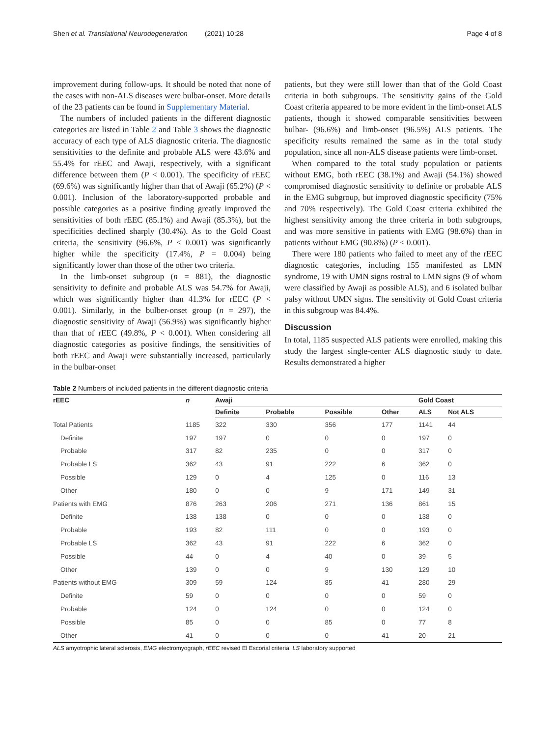Shen et al. Translational Neurodegeneration (2021) 10:28 Page 4 of 8
improvement during follow-ups. It should be noted that none of the cases with non-ALS diseases were bulbar-onset. More details of the 23 patients can be found in Supplementary Material.
The numbers of included patients in the different diagnostic categories are listed in Table 2 and Table 3 shows the diagnostic accuracy of each type of ALS diagnostic criteria. The diagnostic sensitivities to the definite and probable ALS were 43.6% and 55.4% for rEEC and Awaji, respectively, with a significant difference between them (P < 0.001). The specificity of rEEC (69.6%) was significantly higher than that of Awaji (65.2%) (P < 0.001). Inclusion of the laboratory-supported probable and possible categories as a positive finding greatly improved the sensitivities of both rEEC (85.1%) and Awaji (85.3%), but the specificities declined sharply (30.4%). As to the Gold Coast criteria, the sensitivity (96.6%, P < 0.001) was significantly higher while the specificity (17.4%, P = 0.004) being significantly lower than those of the other two criteria.
In the limb-onset subgroup (n = 881), the diagnostic sensitivity to definite and probable ALS was 54.7% for Awaji, which was significantly higher than 41.3% for rEEC (P < 0.001). Similarly, in the bulber-onset group (n = 297), the diagnostic sensitivity of Awaji (56.9%) was significantly higher than that of rEEC (49.8%, P < 0.001). When considering all diagnostic categories as positive findings, the sensitivities of both rEEC and Awaji were substantially increased, particularly in the bulbar-onset
patients, but they were still lower than that of the Gold Coast criteria in both subgroups. The sensitivity gains of the Gold Coast criteria appeared to be more evident in the limb-onset ALS patients, though it showed comparable sensitivities between bulbar- (96.6%) and limb-onset (96.5%) ALS patients. The specificity results remained the same as in the total study population, since all non-ALS disease patients were limb-onset.
When compared to the total study population or patients without EMG, both rEEC (38.1%) and Awaji (54.1%) showed compromised diagnostic sensitivity to definite or probable ALS in the EMG subgroup, but improved diagnostic specificity (75% and 70% respectively). The Gold Coast criteria exhibited the highest sensitivity among the three criteria in both subgroups, and was more sensitive in patients with EMG (98.6%) than in patients without EMG (90.8%) (P < 0.001).
There were 180 patients who failed to meet any of the rEEC diagnostic categories, including 155 manifested as LMN syndrome, 19 with UMN signs rostral to LMN signs (9 of whom were classified by Awaji as possible ALS), and 6 isolated bulbar palsy without UMN signs. The sensitivity of Gold Coast criteria in this subgroup was 84.4%.
Discussion
In total, 1185 suspected ALS patients were enrolled, making this study the largest single-center ALS diagnostic study to date. Results demonstrated a higher
Table 2 Numbers of included patients in the different diagnostic criteria
| rEEC | n | Awaji | | | | Gold Coast | |
| --- | --- | --- | --- | --- | --- | --- | --- |
| | | Definite | Probable | Possible | Other | ALS | Not ALS |
| Total Patients | 1185 | 322 | 330 | 356 | 177 | 1141 | 44 |
| Definite | 197 | 197 | 0 | 0 | 0 | 197 | 0 |
| Probable | 317 | 82 | 235 | 0 | 0 | 317 | 0 |
| Probable LS | 362 | 43 | 91 | 222 | 6 | 362 | 0 |
| Possible | 129 | 0 | 4 | 125 | 0 | 116 | 13 |
| Other | 180 | 0 | 0 | 9 | 171 | 149 | 31 |
| Patients with EMG | 876 | 263 | 206 | 271 | 136 | 861 | 15 |
| Definite | 138 | 138 | 0 | 0 | 0 | 138 | 0 |
| Probable | 193 | 82 | 111 | 0 | 0 | 193 | 0 |
| Probable LS | 362 | 43 | 91 | 222 | 6 | 362 | 0 |
| Possible | 44 | 0 | 4 | 40 | 0 | 39 | 5 |
| Other | 139 | 0 | 0 | 9 | 130 | 129 | 10 |
| Patients without EMG | 309 | 59 | 124 | 85 | 41 | 280 | 29 |
| Definite | 59 | 0 | 0 | 0 | 0 | 59 | 0 |
| Probable | 124 | 0 | 124 | 0 | 0 | 124 | 0 |
| Possible | 85 | 0 | 0 | 85 | 0 | 77 | 8 |
| Other | 41 | 0 | 0 | 0 | 41 | 20 | 21 |
ALS amyotrophic lateral sclerosis, EMG electromyograph, rEEC revised El Escorial criteria, LS laboratory supported